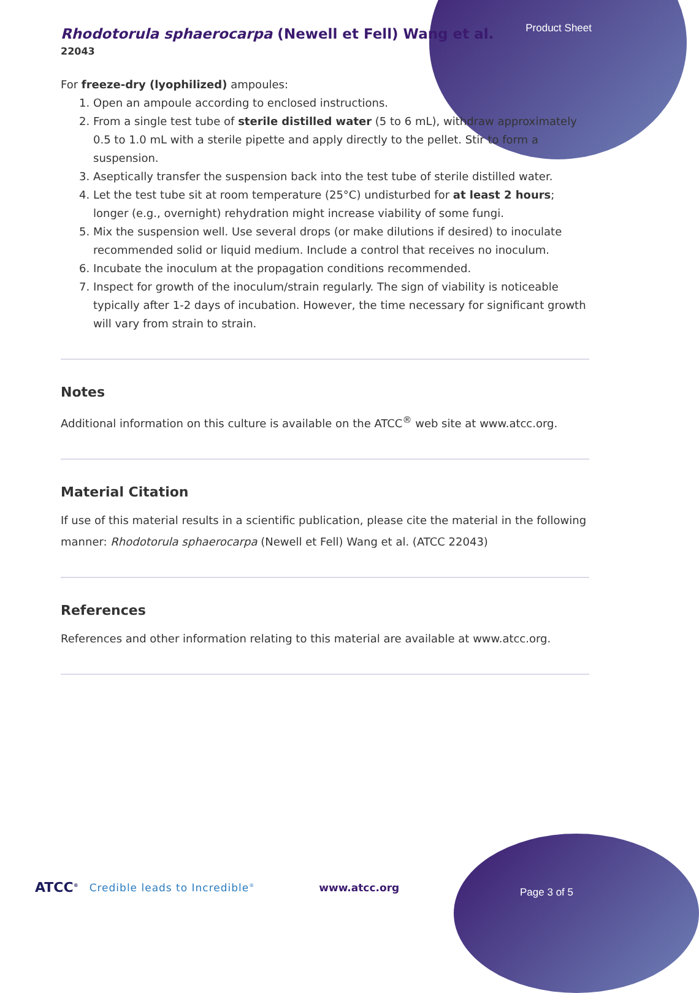Product Sheet
Rhodotorula sphaerocarpa (Newell et Fell) Wang et al.
22043
For freeze-dry (lyophilized) ampoules:
1. Open an ampoule according to enclosed instructions.
2. From a single test tube of sterile distilled water (5 to 6 mL), withdraw approximately 0.5 to 1.0 mL with a sterile pipette and apply directly to the pellet. Stir to form a suspension.
3. Aseptically transfer the suspension back into the test tube of sterile distilled water.
4. Let the test tube sit at room temperature (25°C) undisturbed for at least 2 hours; longer (e.g., overnight) rehydration might increase viability of some fungi.
5. Mix the suspension well. Use several drops (or make dilutions if desired) to inoculate recommended solid or liquid medium. Include a control that receives no inoculum.
6. Incubate the inoculum at the propagation conditions recommended.
7. Inspect for growth of the inoculum/strain regularly. The sign of viability is noticeable typically after 1-2 days of incubation. However, the time necessary for significant growth will vary from strain to strain.
Notes
Additional information on this culture is available on the ATCC<sup>®</sup> web site at www.atcc.org.
Material Citation
If use of this material results in a scientific publication, please cite the material in the following manner: Rhodotorula sphaerocarpa (Newell et Fell) Wang et al. (ATCC 22043)
References
References and other information relating to this material are available at www.atcc.org.
ATCC<sup>®</sup> Credible leads to Incredible<sup>®</sup> www.atcc.org
Page 3 of 5